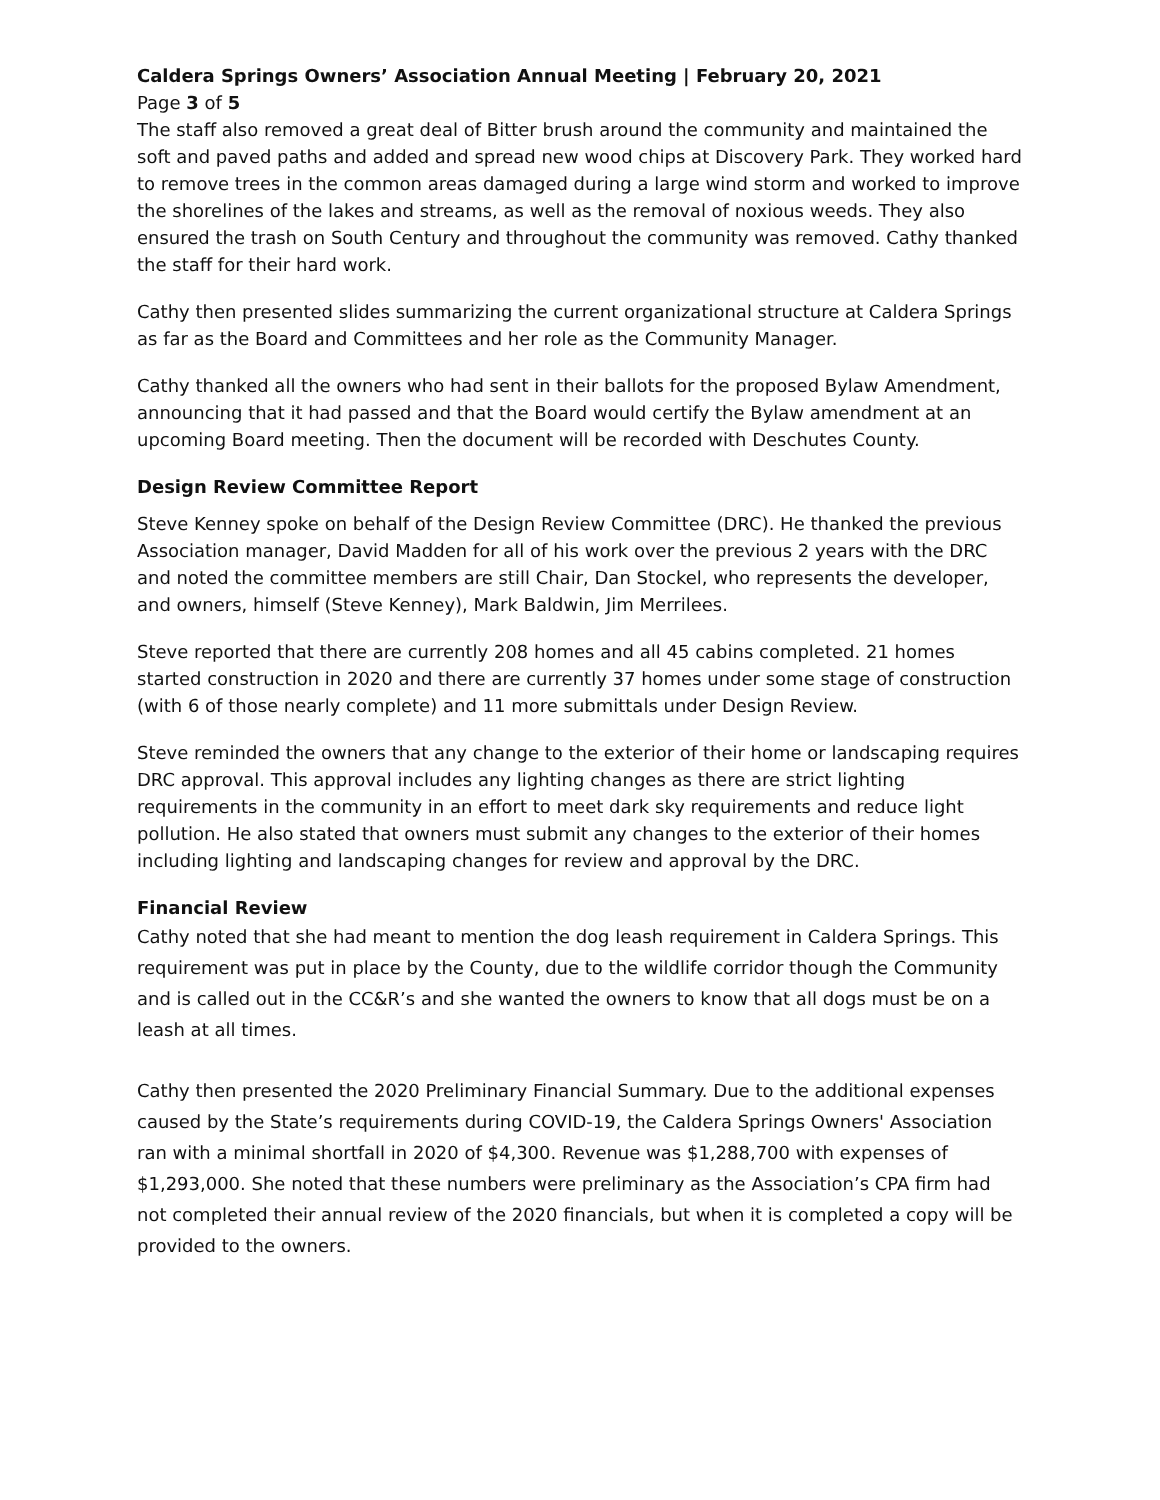Caldera Springs Owners’ Association Annual Meeting | February 20, 2021
Page 3 of 5
The staff also removed a great deal of Bitter brush around the community and maintained the soft and paved paths and added and spread new wood chips at Discovery Park. They worked hard to remove trees in the common areas damaged during a large wind storm and worked to improve the shorelines of the lakes and streams, as well as the removal of noxious weeds. They also ensured the trash on South Century and throughout the community was removed. Cathy thanked the staff for their hard work.
Cathy then presented slides summarizing the current organizational structure at Caldera Springs as far as the Board and Committees and her role as the Community Manager.
Cathy thanked all the owners who had sent in their ballots for the proposed Bylaw Amendment, announcing that it had passed and that the Board would certify the Bylaw amendment at an upcoming Board meeting. Then the document will be recorded with Deschutes County.
Design Review Committee Report
Steve Kenney spoke on behalf of the Design Review Committee (DRC). He thanked the previous Association manager, David Madden for all of his work over the previous 2 years with the DRC and noted the committee members are still Chair, Dan Stockel, who represents the developer, and owners, himself (Steve Kenney), Mark Baldwin, Jim Merrilees.
Steve reported that there are currently 208 homes and all 45 cabins completed. 21 homes started construction in 2020 and there are currently 37 homes under some stage of construction (with 6 of those nearly complete) and 11 more submittals under Design Review.
Steve reminded the owners that any change to the exterior of their home or landscaping requires DRC approval. This approval includes any lighting changes as there are strict lighting requirements in the community in an effort to meet dark sky requirements and reduce light pollution. He also stated that owners must submit any changes to the exterior of their homes including lighting and landscaping changes for review and approval by the DRC.
Financial Review
Cathy noted that she had meant to mention the dog leash requirement in Caldera Springs. This requirement was put in place by the County, due to the wildlife corridor though the Community and is called out in the CC&R’s and she wanted the owners to know that all dogs must be on a leash at all times.
Cathy then presented the 2020 Preliminary Financial Summary. Due to the additional expenses caused by the State’s requirements during COVID-19, the Caldera Springs Owners' Association ran with a minimal shortfall in 2020 of $4,300. Revenue was $1,288,700 with expenses of $1,293,000. She noted that these numbers were preliminary as the Association’s CPA firm had not completed their annual review of the 2020 financials, but when it is completed a copy will be provided to the owners.